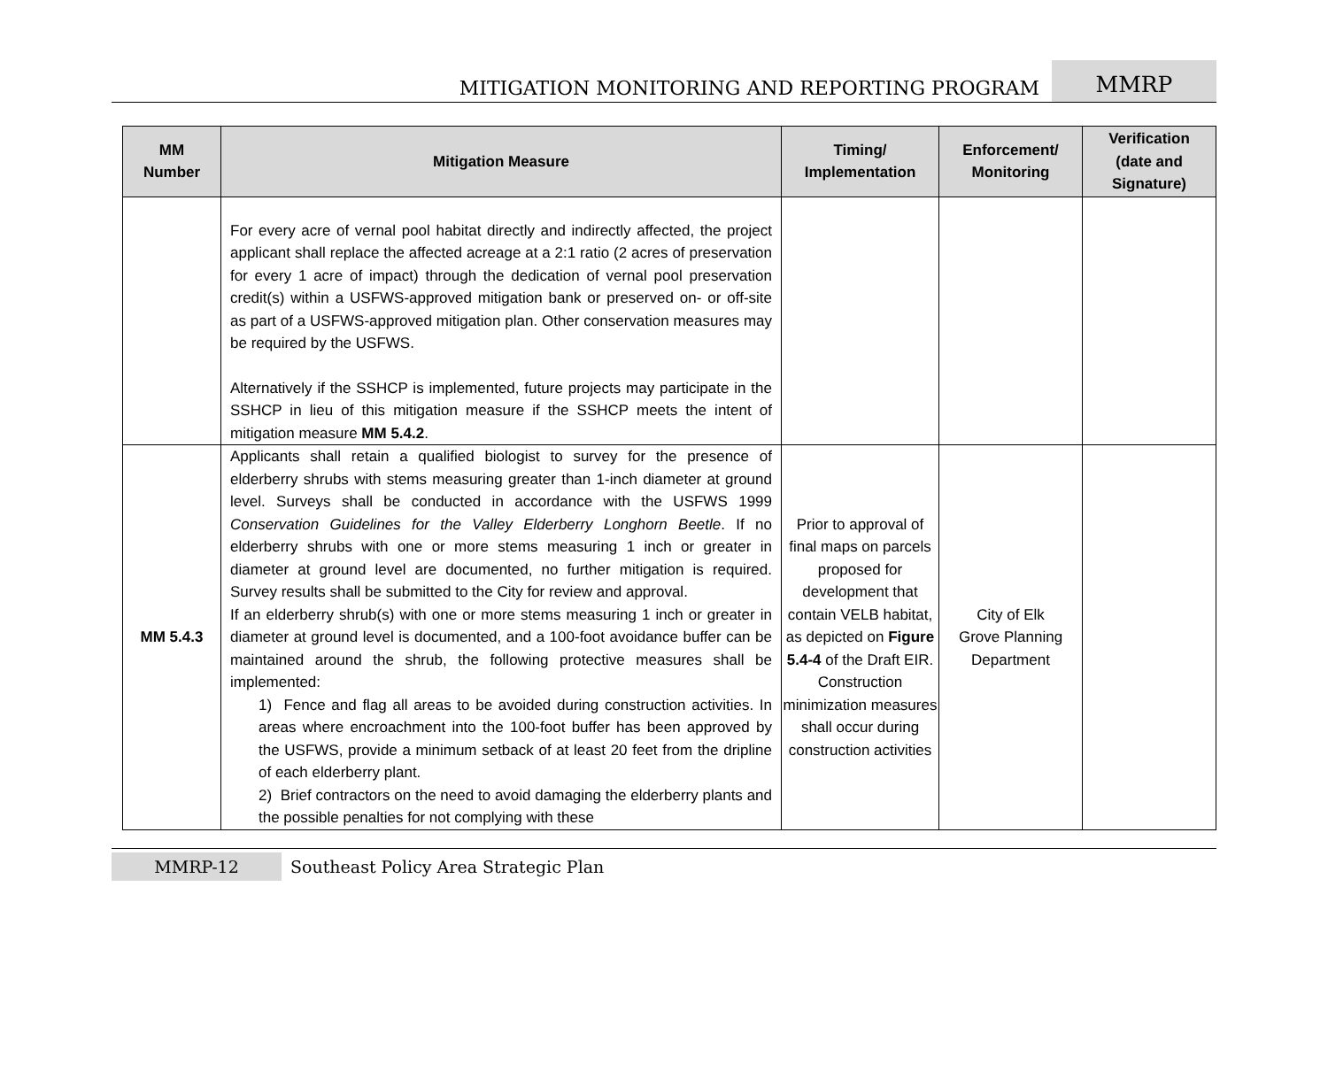MITIGATION MONITORING AND REPORTING PROGRAM MMRP
| MM Number | Mitigation Measure | Timing/ Implementation | Enforcement/ Monitoring | Verification (date and Signature) |
| --- | --- | --- | --- | --- |
| | For every acre of vernal pool habitat directly and indirectly affected, the project applicant shall replace the affected acreage at a 2:1 ratio (2 acres of preservation for every 1 acre of impact) through the dedication of vernal pool preservation credit(s) within a USFWS-approved mitigation bank or preserved on- or off-site as part of a USFWS-approved mitigation plan. Other conservation measures may be required by the USFWS. Alternatively if the SSHCP is implemented, future projects may participate in the SSHCP in lieu of this mitigation measure if the SSHCP meets the intent of mitigation measure MM 5.4.2 . | | | |
| MM 5.4.3 | Applicants shall retain a qualified biologist to survey for the presence of elderberry shrubs with stems measuring greater than 1-inch diameter at ground level. Surveys shall be conducted in accordance with the USFWS 1999 Conservation Guidelines for the Valley Elderberry Longhorn Beetle . If no elderberry shrubs with one or more stems measuring 1 inch or greater in diameter at ground level are documented, no further mitigation is required. Survey results shall be submitted to the City for review and approval. If an elderberry shrub(s) with one or more stems measuring 1 inch or greater in diameter at ground level is documented, and a 100-foot avoidance buffer can be maintained around the shrub, the following protective measures shall be implemented: 1) Fence and flag all areas to be avoided during construction activities. In areas where encroachment into the 100-foot buffer has been approved by the USFWS, provide a minimum setback of at least 20 feet from the dripline of each elderberry plant. 2) Brief contractors on the need to avoid damaging the elderberry plants and the possible penalties for not complying with these | Prior to approval of final maps on parcels proposed for development that contain VELB habitat, as depicted on Figure 5.4-4 of the Draft EIR. Construction minimization measures shall occur during construction activities | City of Elk Grove Planning Department | |
MMRP-12 Southeast Policy Area Strategic Plan